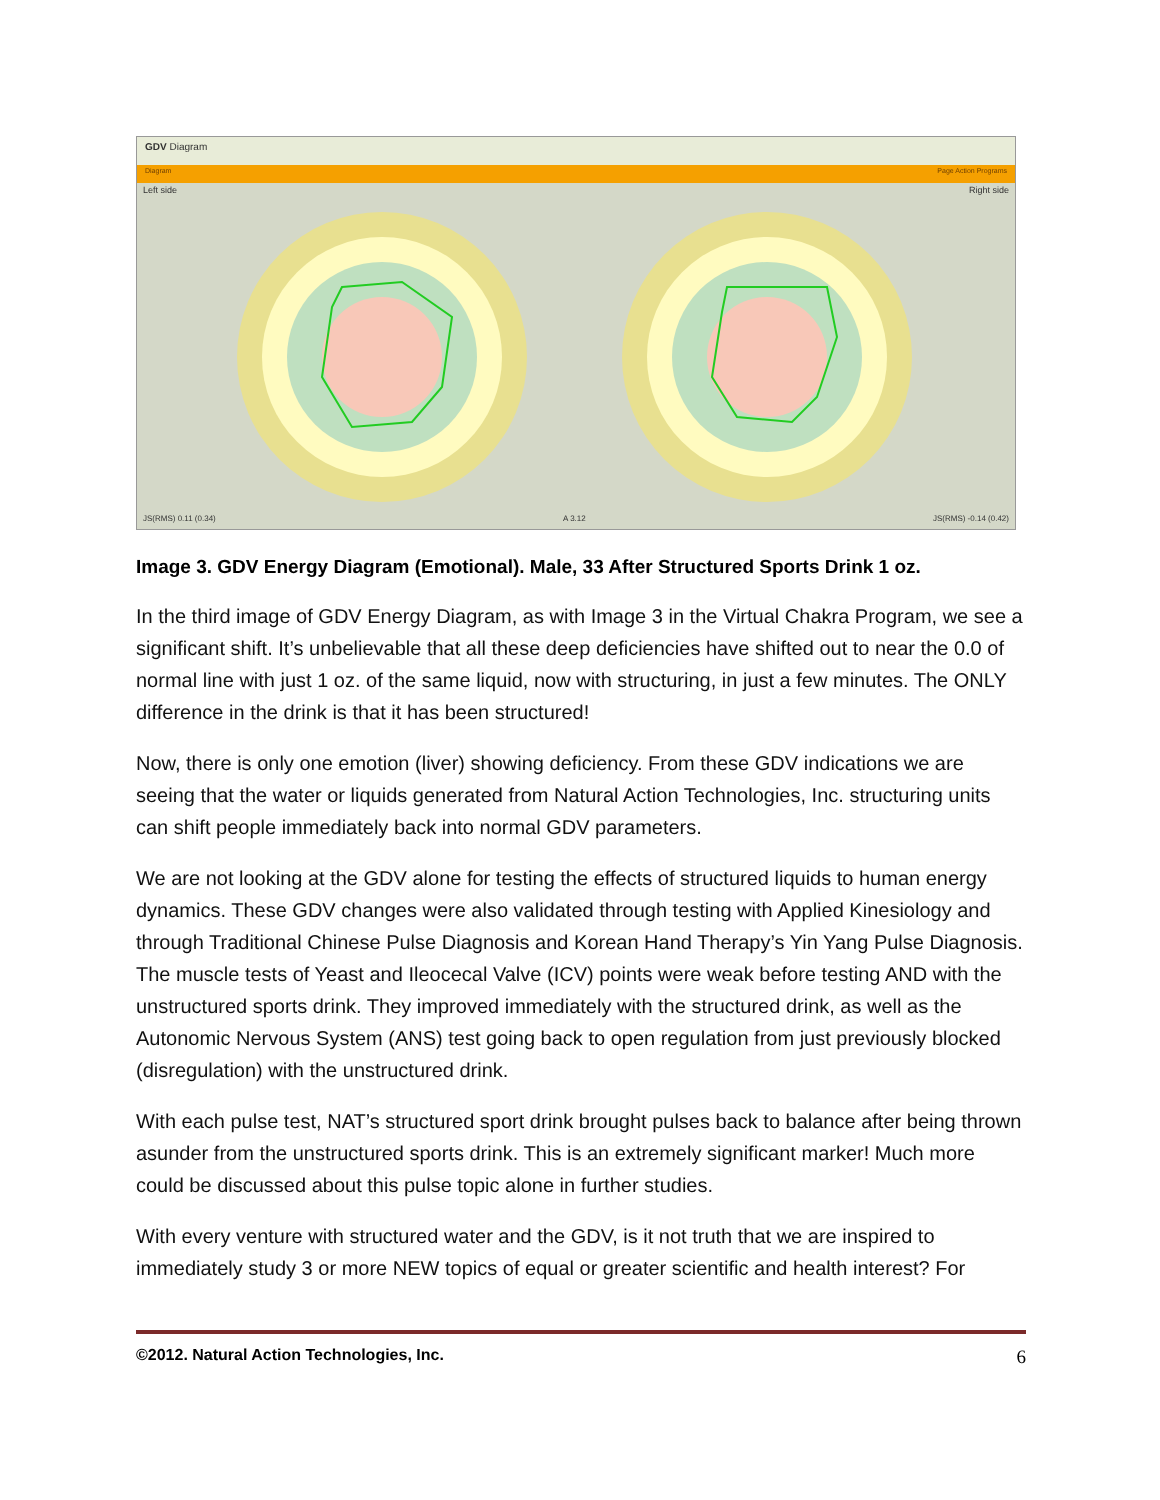GDV Diagram
Diagram Page Action Programs
Left side Right side
JS(RMS) 0.11 (0.34) A 3.12 JS(RMS) -0.14 (0.42)
Image 3. GDV Energy Diagram (Emotional). Male, 33 After Structured Sports Drink 1 oz.
In the third image of GDV Energy Diagram, as with Image 3 in the Virtual Chakra Program, we see a significant shift. It’s unbelievable that all these deep deficiencies have shifted out to near the 0.0 of normal line with just 1 oz. of the same liquid, now with structuring, in just a few minutes. The ONLY difference in the drink is that it has been structured!
Now, there is only one emotion (liver) showing deficiency. From these GDV indications we are seeing that the water or liquids generated from Natural Action Technologies, Inc. structuring units can shift people immediately back into normal GDV parameters.
We are not looking at the GDV alone for testing the effects of structured liquids to human energy dynamics. These GDV changes were also validated through testing with Applied Kinesiology and through Traditional Chinese Pulse Diagnosis and Korean Hand Therapy’s Yin Yang Pulse Diagnosis. The muscle tests of Yeast and Ileocecal Valve (ICV) points were weak before testing AND with the unstructured sports drink. They improved immediately with the structured drink, as well as the Autonomic Nervous System (ANS) test going back to open regulation from just previously blocked (disregulation) with the unstructured drink.
With each pulse test, NAT’s structured sport drink brought pulses back to balance after being thrown asunder from the unstructured sports drink. This is an extremely significant marker! Much more could be discussed about this pulse topic alone in further studies.
With every venture with structured water and the GDV, is it not truth that we are inspired to immediately study 3 or more NEW topics of equal or greater scientific and health interest? For
©2012. Natural Action Technologies, Inc. 6